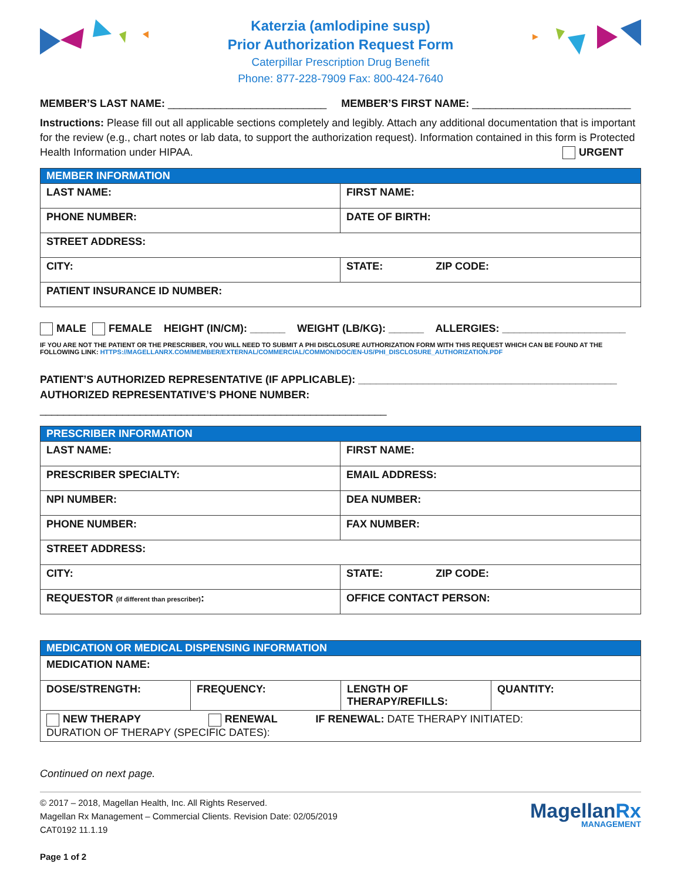Katerzia (amlodipine susp)
Prior Authorization Request Form
Caterpillar Prescription Drug Benefit
Phone: 877-228-7909 Fax: 800-424-7640
MEMBER’S LAST NAME: ___________________________ MEMBER’S FIRST NAME: ___________________________
Instructions: Please fill out all applicable sections completely and legibly. Attach any additional documentation that is important for the review (e.g., chart notes or lab data, to support the authorization request). Information contained in this form is Protected Health Information under HIPAA. URGENT
| MEMBER INFORMATION | |
| --- | --- |
| LAST NAME: | FIRST NAME: |
| PHONE NUMBER: | DATE OF BIRTH: |
| STREET ADDRESS: | |
| CITY: | STATE: ZIP CODE: |
| PATIENT INSURANCE ID NUMBER: | |
MALE FEMALE HEIGHT (IN/CM): ______ WEIGHT (LB/KG): ______ ALLERGIES: _____________________
IF YOU ARE NOT THE PATIENT OR THE PRESCRIBER, YOU WILL NEED TO SUBMIT A PHI DISCLOSURE AUTHORIZATION FORM WITH THIS REQUEST WHICH CAN BE FOUND AT THE FOLLOWING LINK: HTTPS://MAGELLANRX.COM/MEMBER/EXTERNAL/COMMERCIAL/COMMON/DOC/EN-US/PHI_DISCLOSURE_AUTHORIZATION.PDF
PATIENT’S AUTHORIZED REPRESENTATIVE (IF APPLICABLE): ____________________________________________
AUTHORIZED REPRESENTATIVE’S PHONE NUMBER: ___________________________________________________________
| PRESCRIBER INFORMATION | |
| --- | --- |
| LAST NAME: | FIRST NAME: |
| PRESCRIBER SPECIALTY: | EMAIL ADDRESS: |
| NPI NUMBER: | DEA NUMBER: |
| PHONE NUMBER: | FAX NUMBER: |
| STREET ADDRESS: | |
| CITY: | STATE: ZIP CODE: |
| REQUESTOR (if different than prescriber) : | OFFICE CONTACT PERSON: |
| MEDICATION OR MEDICAL DISPENSING INFORMATION | | | |
| --- | --- | --- | --- |
| MEDICATION NAME: | | | |
| DOSE/STRENGTH: | FREQUENCY: | LENGTH OF THERAPY/REFILLS: | QUANTITY: |
| NEW THERAPY RENEWAL IF RENEWAL: DATE THERAPY INITIATED: DURATION OF THERAPY (SPECIFIC DATES): | | | |
Continued on next page.
© 2017 – 2018, Magellan Health, Inc. All Rights Reserved.
Magellan Rx Management – Commercial Clients. Revision Date: 02/05/2019
CAT0192 11.1.19
Page 1 of 2
MagellanRx
MANAGEMENT